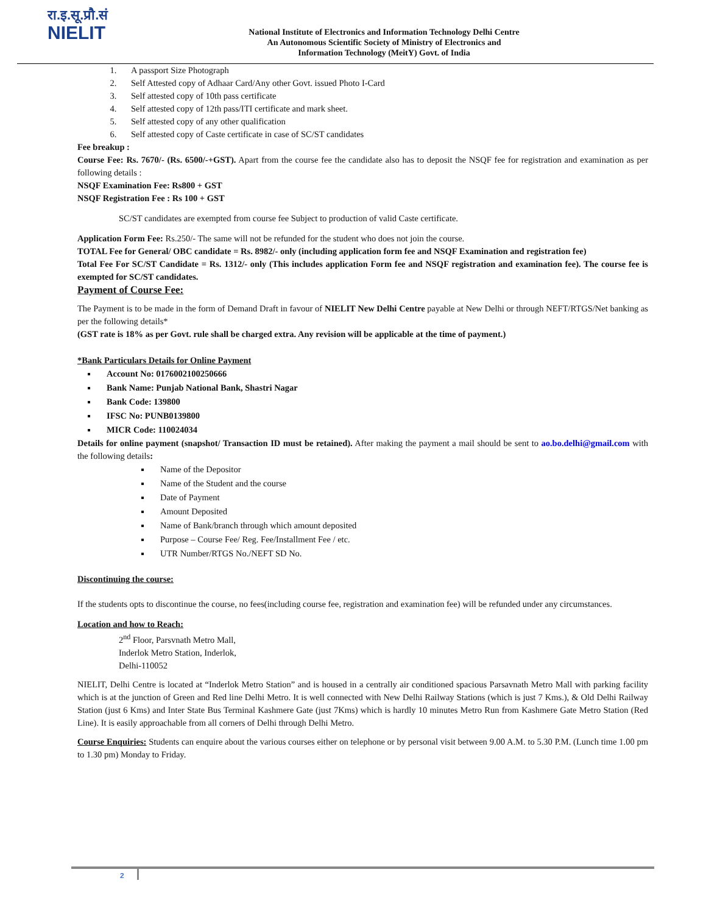रा.इ.सू.प्रौ.सं
NIELIT
National Institute of Electronics and Information Technology Delhi Centre
An Autonomous Scientific Society of Ministry of Electronics and
Information Technology (MeitY) Govt. of India
1. A passport Size Photograph
2. Self Attested copy of Adhaar Card/Any other Govt. issued Photo I-Card
3. Self attested copy of 10th pass certificate
4. Self attested copy of 12th pass/ITI certificate and mark sheet.
5. Self attested copy of any other qualification
6. Self attested copy of Caste certificate in case of SC/ST candidates
Fee breakup :
Course Fee: Rs. 7670/- (Rs. 6500/-+GST). Apart from the course fee the candidate also has to deposit the NSQF fee for registration and examination as per following details :
NSQF Examination Fee: Rs800 + GST
NSQF Registration Fee : Rs 100 + GST
SC/ST candidates are exempted from course fee Subject to production of valid Caste certificate.
Application Form Fee: Rs.250/- The same will not be refunded for the student who does not join the course.
TOTAL Fee for General/ OBC candidate = Rs. 8982/- only (including application form fee and NSQF Examination and registration fee)
Total Fee For SC/ST Candidate = Rs. 1312/- only (This includes application Form fee and NSQF registration and examination fee). The course fee is exempted for SC/ST candidates.
Payment of Course Fee:
The Payment is to be made in the form of Demand Draft in favour of NIELIT New Delhi Centre payable at New Delhi or through NEFT/RTGS/Net banking as per the following details*
(GST rate is 18% as per Govt. rule shall be charged extra. Any revision will be applicable at the time of payment.)
*Bank Particulars Details for Online Payment
Account No: 0176002100250666
Bank Name: Punjab National Bank, Shastri Nagar
Bank Code: 139800
IFSC No: PUNB0139800
MICR Code: 110024034
Details for online payment (snapshot/ Transaction ID must be retained). After making the payment a mail should be sent to ao.bo.delhi@gmail.com with the following details:
Name of the Depositor
Name of the Student and the course
Date of Payment
Amount Deposited
Name of Bank/branch through which amount deposited
Purpose – Course Fee/ Reg. Fee/Installment Fee / etc.
UTR Number/RTGS No./NEFT SD No.
Discontinuing the course:
If the students opts to discontinue the course, no fees(including course fee, registration and examination fee) will be refunded under any circumstances.
Location and how to Reach:
2<sup>nd</sup> Floor, Parsvnath Metro Mall,
Inderlok Metro Station, Inderlok,
Delhi-110052
NIELIT, Delhi Centre is located at “Inderlok Metro Station” and is housed in a centrally air conditioned spacious Parsavnath Metro Mall with parking facility which is at the junction of Green and Red line Delhi Metro. It is well connected with New Delhi Railway Stations (which is just 7 Kms.), & Old Delhi Railway Station (just 6 Kms) and Inter State Bus Terminal Kashmere Gate (just 7Kms) which is hardly 10 minutes Metro Run from Kashmere Gate Metro Station (Red Line). It is easily approachable from all corners of Delhi through Delhi Metro.
Course Enquiries: Students can enquire about the various courses either on telephone or by personal visit between 9.00 A.M. to 5.30 P.M. (Lunch time 1.00 pm to 1.30 pm) Monday to Friday.
2